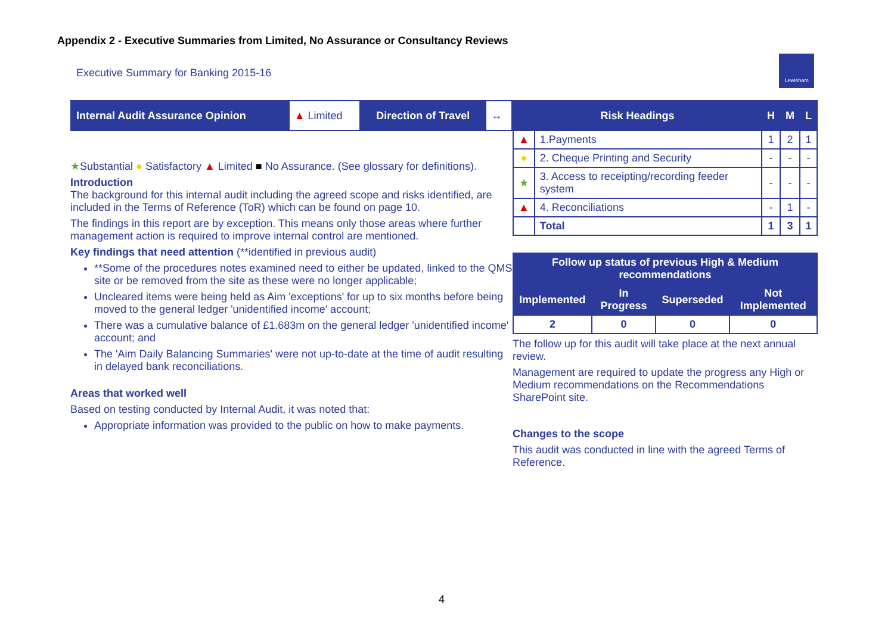Appendix 2 - Executive Summaries from Limited, No Assurance or Consultancy Reviews
Executive Summary for Banking 2015-16
Lewisham
| Internal Audit Assurance Opinion | ▲ Limited | Direction of Travel | ↔ |
★Substantial ● Satisfactory ▲ Limited ■ No Assurance. (See glossary for definitions).
Introduction
The background for this internal audit including the agreed scope and risks identified, are included in the Terms of Reference (ToR) which can be found on page 10.
The findings in this report are by exception. This means only those areas where further management action is required to improve internal control are mentioned.
Key findings that need attention (**identified in previous audit)
**Some of the procedures notes examined need to either be updated, linked to the QMS site or be removed from the site as these were no longer applicable;
Uncleared items were being held as Aim 'exceptions' for up to six months before being moved to the general ledger 'unidentified income' account;
There was a cumulative balance of £1.683m on the general ledger 'unidentified income' account; and
The 'Aim Daily Balancing Summaries' were not up-to-date at the time of audit resulting in delayed bank reconciliations.
Areas that worked well
Based on testing conducted by Internal Audit, it was noted that:
Appropriate information was provided to the public on how to make payments.
| Risk Headings | | H | M | L |
| --- | --- | --- | --- | --- |
| ▲ | 1.Payments | 1 | 2 | 1 |
| ● | 2. Cheque Printing and Security | - | - | - |
| ★ | 3. Access to receipting/recording feeder system | - | - | - |
| ▲ | 4. Reconciliations | - | 1 | - |
| | Total | 1 | 3 | 1 |
| Follow up status of previous High & Medium recommendations | | | |
| --- | --- | --- | --- |
| Implemented | In Progress | Superseded | Not Implemented |
| 2 | 0 | 0 | 0 |
The follow up for this audit will take place at the next annual review.
Management are required to update the progress any High or Medium recommendations on the Recommendations SharePoint site.
Changes to the scope
This audit was conducted in line with the agreed Terms of Reference.
4